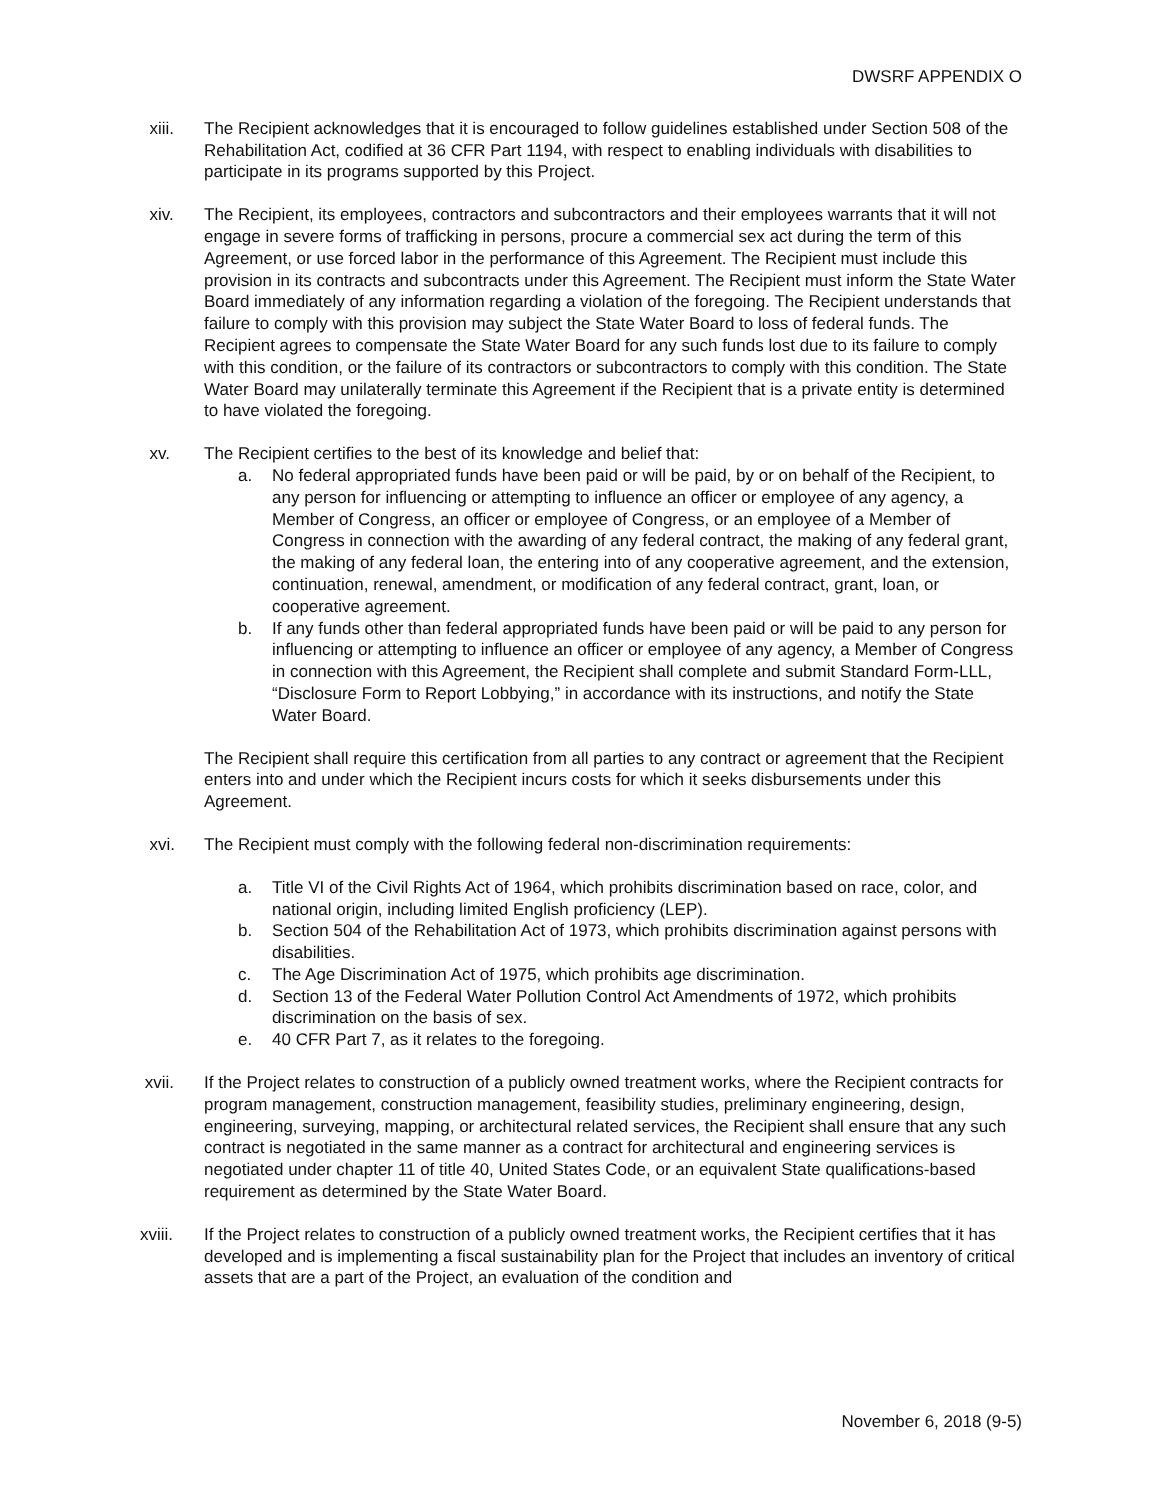DWSRF APPENDIX O
xiii. The Recipient acknowledges that it is encouraged to follow guidelines established under Section 508 of the Rehabilitation Act, codified at 36 CFR Part 1194, with respect to enabling individuals with disabilities to participate in its programs supported by this Project.
xiv. The Recipient, its employees, contractors and subcontractors and their employees warrants that it will not engage in severe forms of trafficking in persons, procure a commercial sex act during the term of this Agreement, or use forced labor in the performance of this Agreement. The Recipient must include this provision in its contracts and subcontracts under this Agreement. The Recipient must inform the State Water Board immediately of any information regarding a violation of the foregoing. The Recipient understands that failure to comply with this provision may subject the State Water Board to loss of federal funds. The Recipient agrees to compensate the State Water Board for any such funds lost due to its failure to comply with this condition, or the failure of its contractors or subcontractors to comply with this condition. The State Water Board may unilaterally terminate this Agreement if the Recipient that is a private entity is determined to have violated the foregoing.
xv. The Recipient certifies to the best of its knowledge and belief that:
a. No federal appropriated funds have been paid or will be paid, by or on behalf of the Recipient, to any person for influencing or attempting to influence an officer or employee of any agency, a Member of Congress, an officer or employee of Congress, or an employee of a Member of Congress in connection with the awarding of any federal contract, the making of any federal grant, the making of any federal loan, the entering into of any cooperative agreement, and the extension, continuation, renewal, amendment, or modification of any federal contract, grant, loan, or cooperative agreement.
b. If any funds other than federal appropriated funds have been paid or will be paid to any person for influencing or attempting to influence an officer or employee of any agency, a Member of Congress in connection with this Agreement, the Recipient shall complete and submit Standard Form-LLL, “Disclosure Form to Report Lobbying,” in accordance with its instructions, and notify the State Water Board.
The Recipient shall require this certification from all parties to any contract or agreement that the Recipient enters into and under which the Recipient incurs costs for which it seeks disbursements under this Agreement.
xvi. The Recipient must comply with the following federal non-discrimination requirements:
a. Title VI of the Civil Rights Act of 1964, which prohibits discrimination based on race, color, and national origin, including limited English proficiency (LEP).
b. Section 504 of the Rehabilitation Act of 1973, which prohibits discrimination against persons with disabilities.
c. The Age Discrimination Act of 1975, which prohibits age discrimination.
d. Section 13 of the Federal Water Pollution Control Act Amendments of 1972, which prohibits discrimination on the basis of sex.
e. 40 CFR Part 7, as it relates to the foregoing.
xvii. If the Project relates to construction of a publicly owned treatment works, where the Recipient contracts for program management, construction management, feasibility studies, preliminary engineering, design, engineering, surveying, mapping, or architectural related services, the Recipient shall ensure that any such contract is negotiated in the same manner as a contract for architectural and engineering services is negotiated under chapter 11 of title 40, United States Code, or an equivalent State qualifications-based requirement as determined by the State Water Board.
xviii. If the Project relates to construction of a publicly owned treatment works, the Recipient certifies that it has developed and is implementing a fiscal sustainability plan for the Project that includes an inventory of critical assets that are a part of the Project, an evaluation of the condition and
November 6, 2018 (9-5)